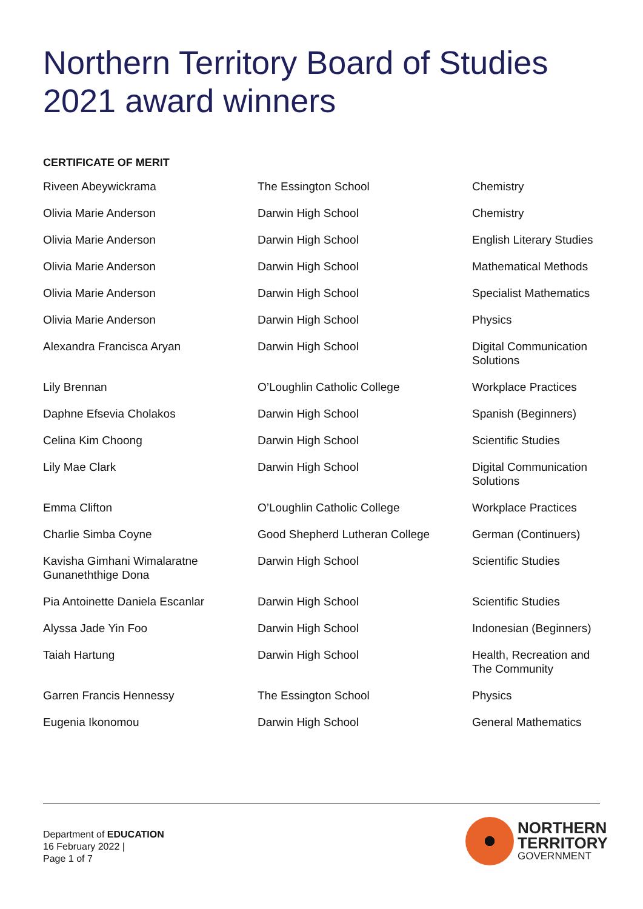Northern Territory Board of Studies
2021 award winners
CERTIFICATE OF MERIT
| Riveen Abeywickrama | The Essington School | Chemistry |
| Olivia Marie Anderson | Darwin High School | Chemistry |
| Olivia Marie Anderson | Darwin High School | English Literary Studies |
| Olivia Marie Anderson | Darwin High School | Mathematical Methods |
| Olivia Marie Anderson | Darwin High School | Specialist Mathematics |
| Olivia Marie Anderson | Darwin High School | Physics |
| Alexandra Francisca Aryan | Darwin High School | Digital Communication Solutions |
| Lily Brennan | O’Loughlin Catholic College | Workplace Practices |
| Daphne Efsevia Cholakos | Darwin High School | Spanish (Beginners) |
| Celina Kim Choong | Darwin High School | Scientific Studies |
| Lily Mae Clark | Darwin High School | Digital Communication Solutions |
| Emma Clifton | O’Loughlin Catholic College | Workplace Practices |
| Charlie Simba Coyne | Good Shepherd Lutheran College | German (Continuers) |
| Kavisha Gimhani Wimalaratne Gunaneththige Dona | Darwin High School | Scientific Studies |
| Pia Antoinette Daniela Escanlar | Darwin High School | Scientific Studies |
| Alyssa Jade Yin Foo | Darwin High School | Indonesian (Beginners) |
| Taiah Hartung | Darwin High School | Health, Recreation and The Community |
| Garren Francis Hennessy | The Essington School | Physics |
| Eugenia Ikonomou | Darwin High School | General Mathematics |
Department of EDUCATION
16 February 2022 |
Page 1 of 7
NORTHERN
TERRITORY
GOVERNMENT